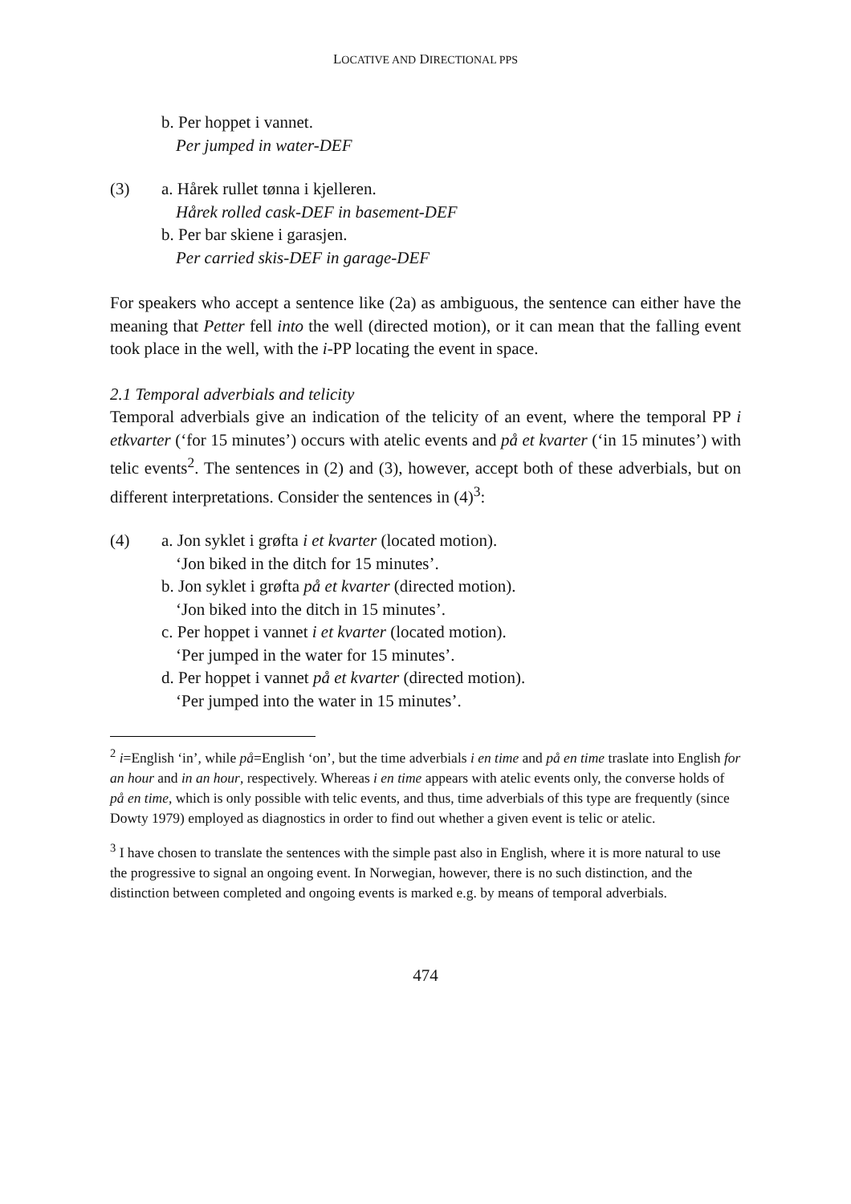LOCATIVE AND DIRECTIONAL PPS
b. Per hoppet i vannet.
Per jumped in water-DEF
(3) a. Hårek rullet tønna i kjelleren.
Hårek rolled cask-DEF in basement-DEF
b. Per bar skiene i garasjen.
Per carried skis-DEF in garage-DEF
For speakers who accept a sentence like (2a) as ambiguous, the sentence can either have the meaning that Petter fell into the well (directed motion), or it can mean that the falling event took place in the well, with the i-PP locating the event in space.
2.1 Temporal adverbials and telicity
Temporal adverbials give an indication of the telicity of an event, where the temporal PP i etkvarter (‘for 15 minutes’) occurs with atelic events and på et kvarter (‘in 15 minutes’) with telic events<sup>2</sup>. The sentences in (2) and (3), however, accept both of these adverbials, but on different interpretations. Consider the sentences in (4)<sup>3</sup>:
(4) a. Jon syklet i grøfta i et kvarter (located motion).
‘Jon biked in the ditch for 15 minutes’.
b. Jon syklet i grøfta på et kvarter (directed motion).
‘Jon biked into the ditch in 15 minutes’.
c. Per hoppet i vannet i et kvarter (located motion).
‘Per jumped in the water for 15 minutes’.
d. Per hoppet i vannet på et kvarter (directed motion).
‘Per jumped into the water in 15 minutes’.
<sup>2</sup> i=English ‘in’, while på=English ‘on’, but the time adverbials i en time and på en time traslate into English for an hour and in an hour, respectively. Whereas i en time appears with atelic events only, the converse holds of på en time, which is only possible with telic events, and thus, time adverbials of this type are frequently (since Dowty 1979) employed as diagnostics in order to find out whether a given event is telic or atelic.
<sup>3</sup> I have chosen to translate the sentences with the simple past also in English, where it is more natural to use the progressive to signal an ongoing event. In Norwegian, however, there is no such distinction, and the distinction between completed and ongoing events is marked e.g. by means of temporal adverbials.
474